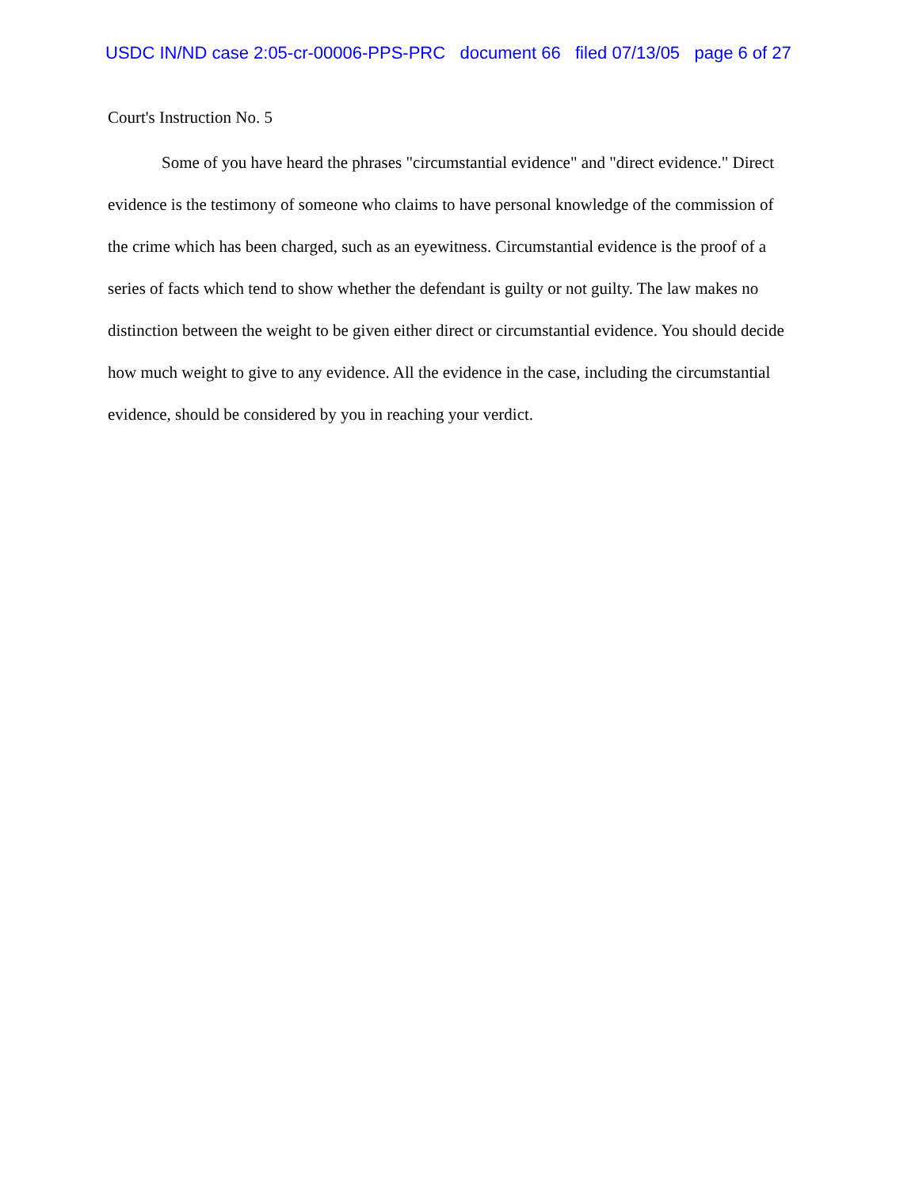USDC IN/ND case 2:05-cr-00006-PPS-PRC document 66 filed 07/13/05 page 6 of 27
Court's Instruction No. 5
Some of you have heard the phrases "circumstantial evidence" and "direct evidence." Direct evidence is the testimony of someone who claims to have personal knowledge of the commission of the crime which has been charged, such as an eyewitness. Circumstantial evidence is the proof of a series of facts which tend to show whether the defendant is guilty or not guilty. The law makes no distinction between the weight to be given either direct or circumstantial evidence. You should decide how much weight to give to any evidence. All the evidence in the case, including the circumstantial evidence, should be considered by you in reaching your verdict.